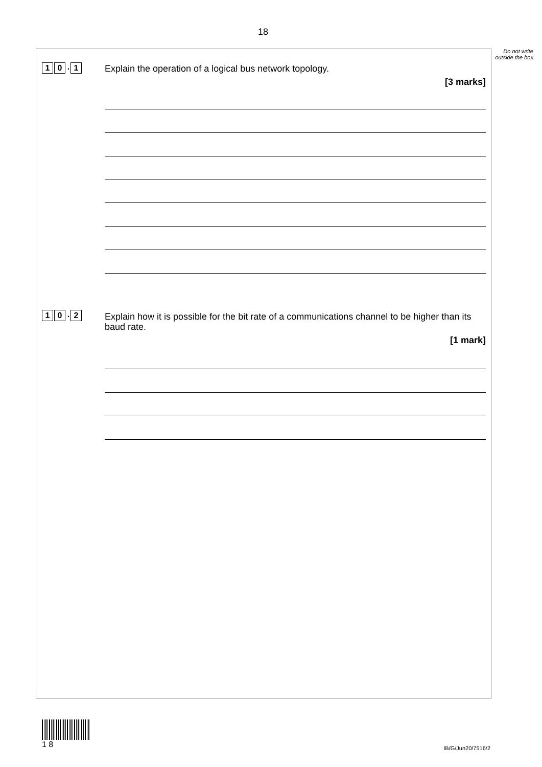18
Do not write outside the box
1 0. 1
Explain the operation of a logical bus network topology.
[3 marks]
1 0. 2
Explain how it is possible for the bit rate of a communications channel to be higher than its baud rate.
[1 mark]
1 8
IB/G/Jun20/7516/2